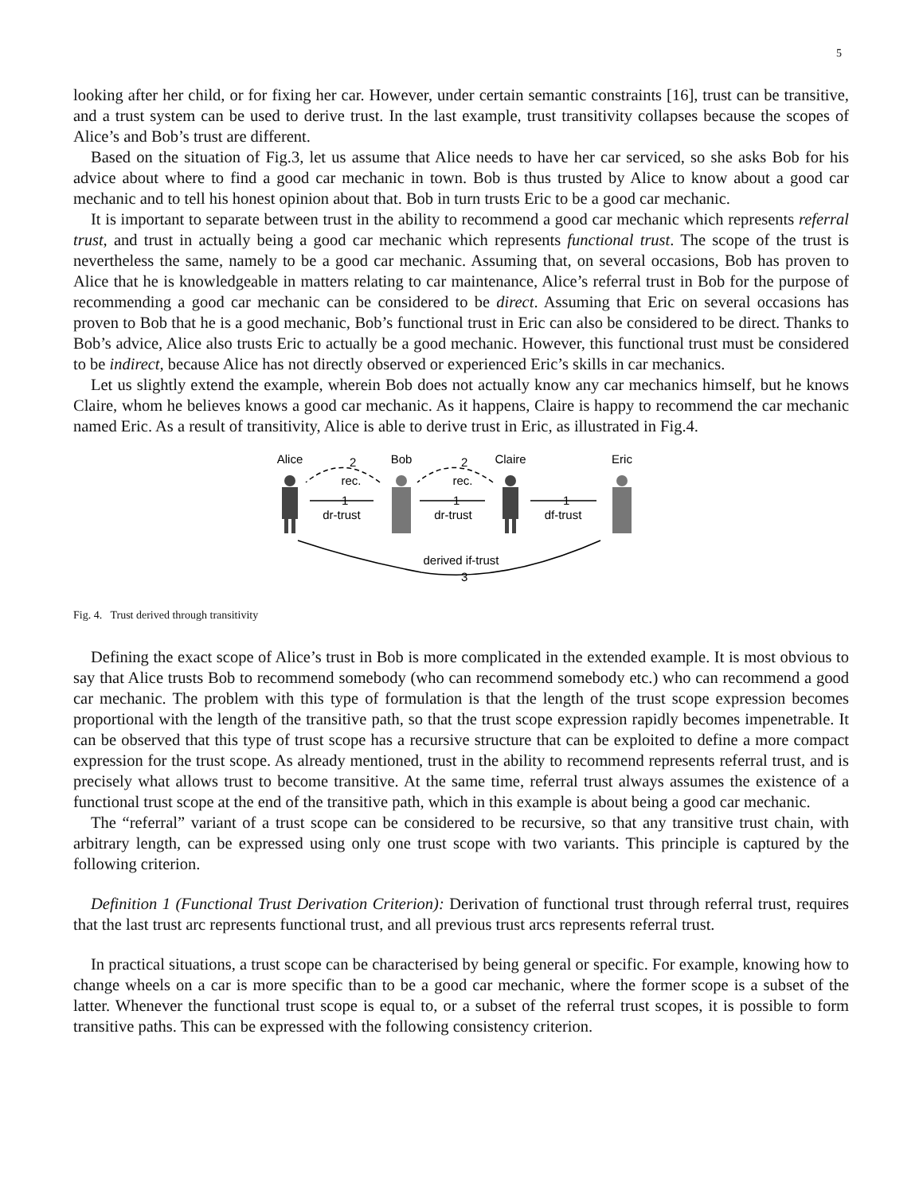5
looking after her child, or for fixing her car. However, under certain semantic constraints [16], trust can be transitive, and a trust system can be used to derive trust. In the last example, trust transitivity collapses because the scopes of Alice’s and Bob’s trust are different.
Based on the situation of Fig.3, let us assume that Alice needs to have her car serviced, so she asks Bob for his advice about where to find a good car mechanic in town. Bob is thus trusted by Alice to know about a good car mechanic and to tell his honest opinion about that. Bob in turn trusts Eric to be a good car mechanic.
It is important to separate between trust in the ability to recommend a good car mechanic which represents referral trust, and trust in actually being a good car mechanic which represents functional trust. The scope of the trust is nevertheless the same, namely to be a good car mechanic. Assuming that, on several occasions, Bob has proven to Alice that he is knowledgeable in matters relating to car maintenance, Alice’s referral trust in Bob for the purpose of recommending a good car mechanic can be considered to be direct. Assuming that Eric on several occasions has proven to Bob that he is a good mechanic, Bob’s functional trust in Eric can also be considered to be direct. Thanks to Bob’s advice, Alice also trusts Eric to actually be a good mechanic. However, this functional trust must be considered to be indirect, because Alice has not directly observed or experienced Eric’s skills in car mechanics.
Let us slightly extend the example, wherein Bob does not actually know any car mechanics himself, but he knows Claire, whom he believes knows a good car mechanic. As it happens, Claire is happy to recommend the car mechanic named Eric. As a result of transitivity, Alice is able to derive trust in Eric, as illustrated in Fig.4.
Alice
Bob
Claire
Eric
rec.
rec.
dr-trust
dr-trust
df-trust
derived if-trust
2
2
1
1
1
3
Fig. 4. Trust derived through transitivity
Defining the exact scope of Alice’s trust in Bob is more complicated in the extended example. It is most obvious to say that Alice trusts Bob to recommend somebody (who can recommend somebody etc.) who can recommend a good car mechanic. The problem with this type of formulation is that the length of the trust scope expression becomes proportional with the length of the transitive path, so that the trust scope expression rapidly becomes impenetrable. It can be observed that this type of trust scope has a recursive structure that can be exploited to define a more compact expression for the trust scope. As already mentioned, trust in the ability to recommend represents referral trust, and is precisely what allows trust to become transitive. At the same time, referral trust always assumes the existence of a functional trust scope at the end of the transitive path, which in this example is about being a good car mechanic.
The “referral” variant of a trust scope can be considered to be recursive, so that any transitive trust chain, with arbitrary length, can be expressed using only one trust scope with two variants. This principle is captured by the following criterion.
Definition 1 (Functional Trust Derivation Criterion): Derivation of functional trust through referral trust, requires that the last trust arc represents functional trust, and all previous trust arcs represents referral trust.
In practical situations, a trust scope can be characterised by being general or specific. For example, knowing how to change wheels on a car is more specific than to be a good car mechanic, where the former scope is a subset of the latter. Whenever the functional trust scope is equal to, or a subset of the referral trust scopes, it is possible to form transitive paths. This can be expressed with the following consistency criterion.